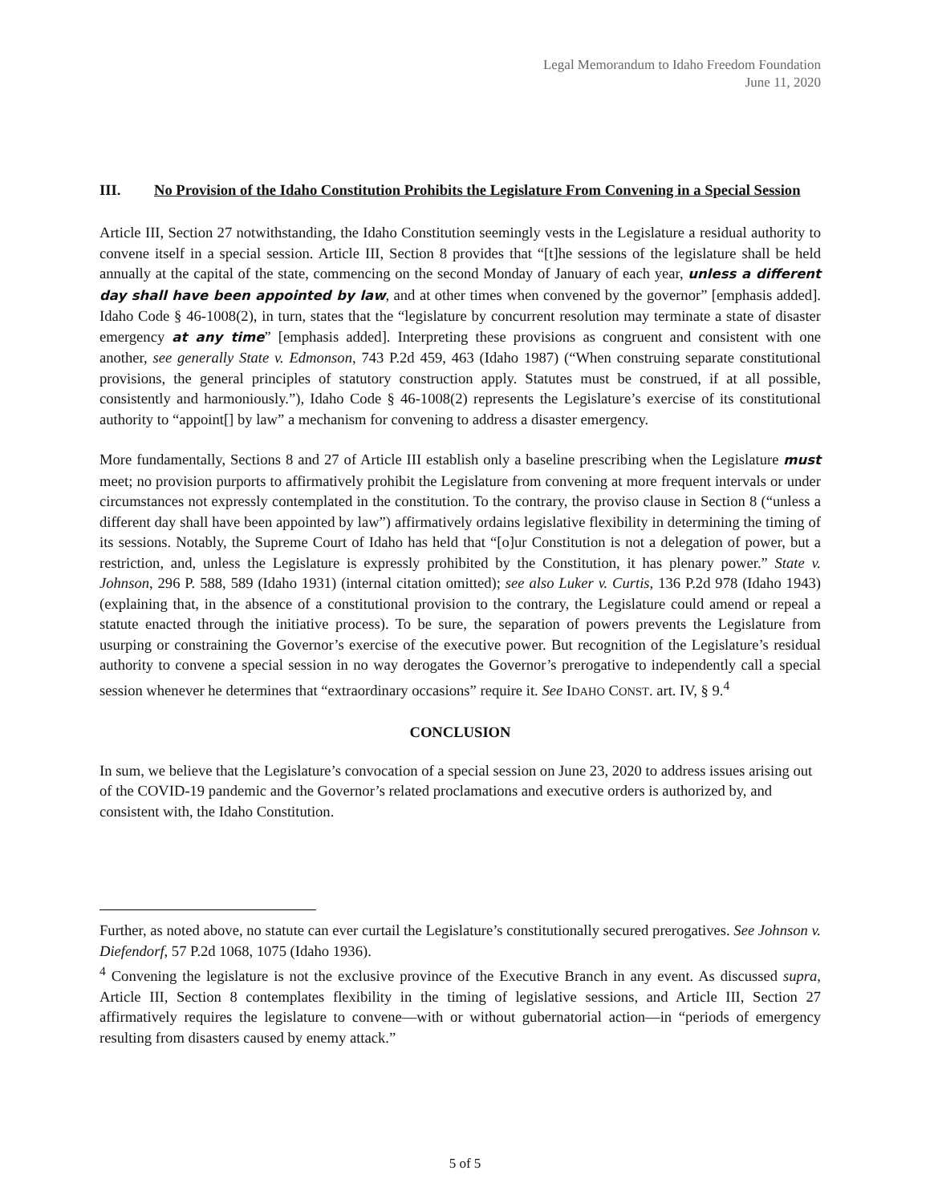Legal Memorandum to Idaho Freedom Foundation
June 11, 2020
III. No Provision of the Idaho Constitution Prohibits the Legislature From Convening in a Special Session
Article III, Section 27 notwithstanding, the Idaho Constitution seemingly vests in the Legislature a residual authority to convene itself in a special session. Article III, Section 8 provides that “[t]he sessions of the legislature shall be held annually at the capital of the state, commencing on the second Monday of January of each year, unless a different day shall have been appointed by law, and at other times when convened by the governor” [emphasis added]. Idaho Code § 46-1008(2), in turn, states that the “legislature by concurrent resolution may terminate a state of disaster emergency at any time” [emphasis added]. Interpreting these provisions as congruent and consistent with one another, see generally State v. Edmonson, 743 P.2d 459, 463 (Idaho 1987) (“When construing separate constitutional provisions, the general principles of statutory construction apply. Statutes must be construed, if at all possible, consistently and harmoniously.”), Idaho Code § 46-1008(2) represents the Legislature’s exercise of its constitutional authority to “appoint[] by law” a mechanism for convening to address a disaster emergency.
More fundamentally, Sections 8 and 27 of Article III establish only a baseline prescribing when the Legislature must meet; no provision purports to affirmatively prohibit the Legislature from convening at more frequent intervals or under circumstances not expressly contemplated in the constitution. To the contrary, the proviso clause in Section 8 (“unless a different day shall have been appointed by law”) affirmatively ordains legislative flexibility in determining the timing of its sessions. Notably, the Supreme Court of Idaho has held that “[o]ur Constitution is not a delegation of power, but a restriction, and, unless the Legislature is expressly prohibited by the Constitution, it has plenary power.” State v. Johnson, 296 P. 588, 589 (Idaho 1931) (internal citation omitted); see also Luker v. Curtis, 136 P.2d 978 (Idaho 1943) (explaining that, in the absence of a constitutional provision to the contrary, the Legislature could amend or repeal a statute enacted through the initiative process). To be sure, the separation of powers prevents the Legislature from usurping or constraining the Governor’s exercise of the executive power. But recognition of the Legislature’s residual authority to convene a special session in no way derogates the Governor’s prerogative to independently call a special session whenever he determines that “extraordinary occasions” require it. See IDAHO CONST. art. IV, § 9.<sup>4</sup>
CONCLUSION
In sum, we believe that the Legislature’s convocation of a special session on June 23, 2020 to address issues arising out of the COVID-19 pandemic and the Governor’s related proclamations and executive orders is authorized by, and consistent with, the Idaho Constitution.
Further, as noted above, no statute can ever curtail the Legislature’s constitutionally secured prerogatives. See Johnson v. Diefendorf, 57 P.2d 1068, 1075 (Idaho 1936).
<sup>4</sup> Convening the legislature is not the exclusive province of the Executive Branch in any event. As discussed supra, Article III, Section 8 contemplates flexibility in the timing of legislative sessions, and Article III, Section 27 affirmatively requires the legislature to convene—with or without gubernatorial action—in “periods of emergency resulting from disasters caused by enemy attack.”
5 of 5